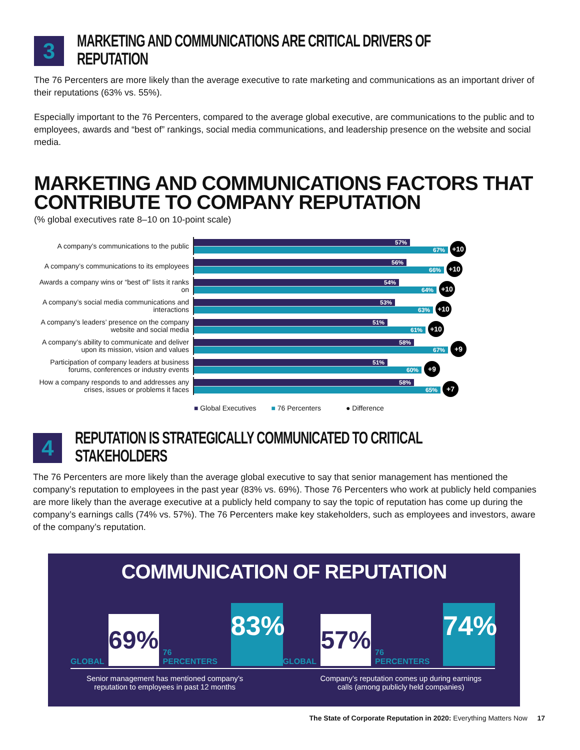3
MARKETING AND COMMUNICATIONS ARE CRITICAL DRIVERS OF REPUTATION
The 76 Percenters are more likely than the average executive to rate marketing and communications as an important driver of their reputations (63% vs. 55%).
Especially important to the 76 Percenters, compared to the average global executive, are communications to the public and to employees, awards and “best of” rankings, social media communications, and leadership presence on the website and social media.
MARKETING AND COMMUNICATIONS FACTORS THAT CONTRIBUTE TO COMPANY REPUTATION
(% global executives rate 8–10 on 10-point scale)
A company’s communications to the public
57%
67%
+10
A company’s communications to its employees
56%
66%
+10
Awards a company wins or “best of” lists it ranks on
54%
64%
+10
A company’s social media communications and interactions
53%
63%
+10
A company’s leaders’ presence on the company website and social media
51%
61%
+10
A company’s ability to communicate and deliver upon its mission, vision and values
58%
67%
+9
Participation of company leaders at business forums, conferences or industry events
51%
60%
+9
How a company responds to and addresses any crises, issues or problems it faces
58%
65%
+7
■ Global Executives ■ 76 Percenters ● Difference
4
REPUTATION IS STRATEGICALLY COMMUNICATED TO CRITICAL STAKEHOLDERS
The 76 Percenters are more likely than the average global executive to say that senior management has mentioned the company’s reputation to employees in the past year (83% vs. 69%). Those 76 Percenters who work at publicly held companies are more likely than the average executive at a publicly held company to say the topic of reputation has come up during the company’s earnings calls (74% vs. 57%). The 76 Percenters make key stakeholders, such as employees and investors, aware of the company’s reputation.
COMMUNICATION OF REPUTATION
GLOBAL
69%
76 PERCENTERS
83%
GLOBAL
57%
76 PERCENTERS
74%
Senior management has mentioned company’s
reputation to employees in past 12 months
Company’s reputation comes up during earnings
calls (among publicly held companies)
The State of Corporate Reputation in 2020: Everything Matters Now 17